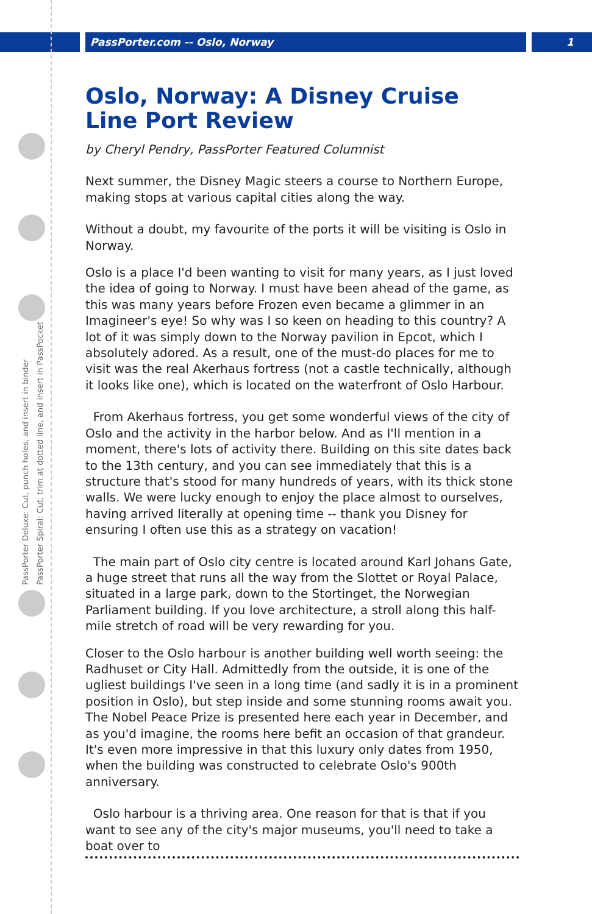PassPorter.com -- Oslo, Norway 1
PassPorter Deluxe: Cut, punch holes, and insert in binder
PassPorter Spiral: Cut, trim at dotted line, and insert in PassPocket
Oslo, Norway: A Disney Cruise Line Port Review
by Cheryl Pendry, PassPorter Featured Columnist
Next summer, the Disney Magic steers a course to Northern Europe, making stops at various capital cities along the way.
Without a doubt, my favourite of the ports it will be visiting is Oslo in Norway.
Oslo is a place I'd been wanting to visit for many years, as I just loved the idea of going to Norway. I must have been ahead of the game, as this was many years before Frozen even became a glimmer in an Imagineer's eye! So why was I so keen on heading to this country? A lot of it was simply down to the Norway pavilion in Epcot, which I absolutely adored. As a result, one of the must-do places for me to visit was the real Akerhaus fortress (not a castle technically, although it looks like one), which is located on the waterfront of Oslo Harbour.
From Akerhaus fortress, you get some wonderful views of the city of Oslo and the activity in the harbor below. And as I'll mention in a moment, there's lots of activity there. Building on this site dates back to the 13th century, and you can see immediately that this is a structure that's stood for many hundreds of years, with its thick stone walls. We were lucky enough to enjoy the place almost to ourselves, having arrived literally at opening time -- thank you Disney for ensuring I often use this as a strategy on vacation!
The main part of Oslo city centre is located around Karl Johans Gate, a huge street that runs all the way from the Slottet or Royal Palace, situated in a large park, down to the Stortinget, the Norwegian Parliament building. If you love architecture, a stroll along this half-mile stretch of road will be very rewarding for you.
Closer to the Oslo harbour is another building well worth seeing: the Radhuset or City Hall. Admittedly from the outside, it is one of the ugliest buildings I've seen in a long time (and sadly it is in a prominent position in Oslo), but step inside and some stunning rooms await you. The Nobel Peace Prize is presented here each year in December, and as you'd imagine, the rooms here befit an occasion of that grandeur. It's even more impressive in that this luxury only dates from 1950, when the building was constructed to celebrate Oslo's 900th anniversary.
Oslo harbour is a thriving area. One reason for that is that if you want to see any of the city's major museums, you'll need to take a boat over to